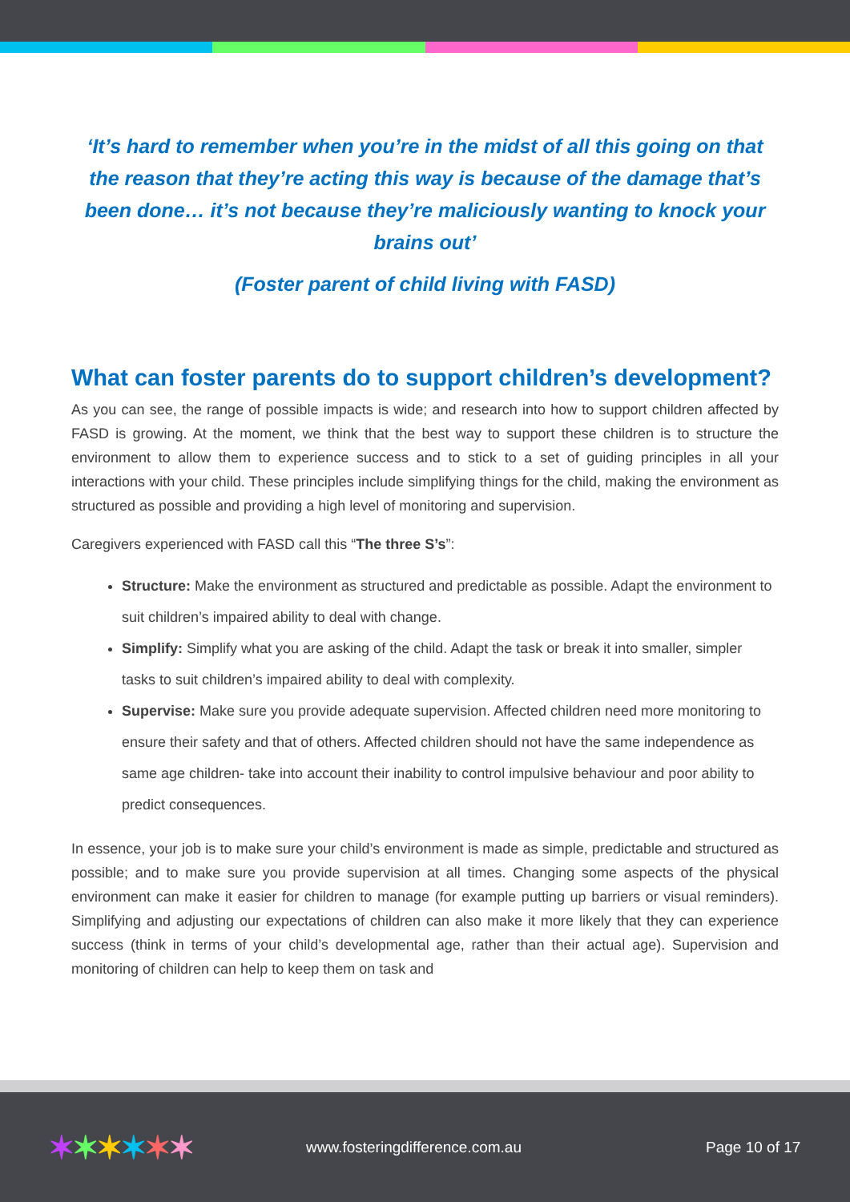‘It’s hard to remember when you’re in the midst of all this going on that the reason that they’re acting this way is because of the damage that’s been done… it’s not because they’re maliciously wanting to knock your brains out’
(Foster parent of child living with FASD)
What can foster parents do to support children’s development?
As you can see, the range of possible impacts is wide; and research into how to support children affected by FASD is growing. At the moment, we think that the best way to support these children is to structure the environment to allow them to experience success and to stick to a set of guiding principles in all your interactions with your child. These principles include simplifying things for the child, making the environment as structured as possible and providing a high level of monitoring and supervision.
Caregivers experienced with FASD call this “The three S’s”:
Structure: Make the environment as structured and predictable as possible. Adapt the environment to suit children’s impaired ability to deal with change.
Simplify: Simplify what you are asking of the child. Adapt the task or break it into smaller, simpler tasks to suit children’s impaired ability to deal with complexity.
Supervise: Make sure you provide adequate supervision. Affected children need more monitoring to ensure their safety and that of others. Affected children should not have the same independence as same age children- take into account their inability to control impulsive behaviour and poor ability to predict consequences.
In essence, your job is to make sure your child’s environment is made as simple, predictable and structured as possible; and to make sure you provide supervision at all times. Changing some aspects of the physical environment can make it easier for children to manage (for example putting up barriers or visual reminders). Simplifying and adjusting our expectations of children can also make it more likely that they can experience success (think in terms of your child’s developmental age, rather than their actual age). Supervision and monitoring of children can help to keep them on task and
✶✶✶✶✶✶
www.fosteringdifference.com.au Page 10 of 17